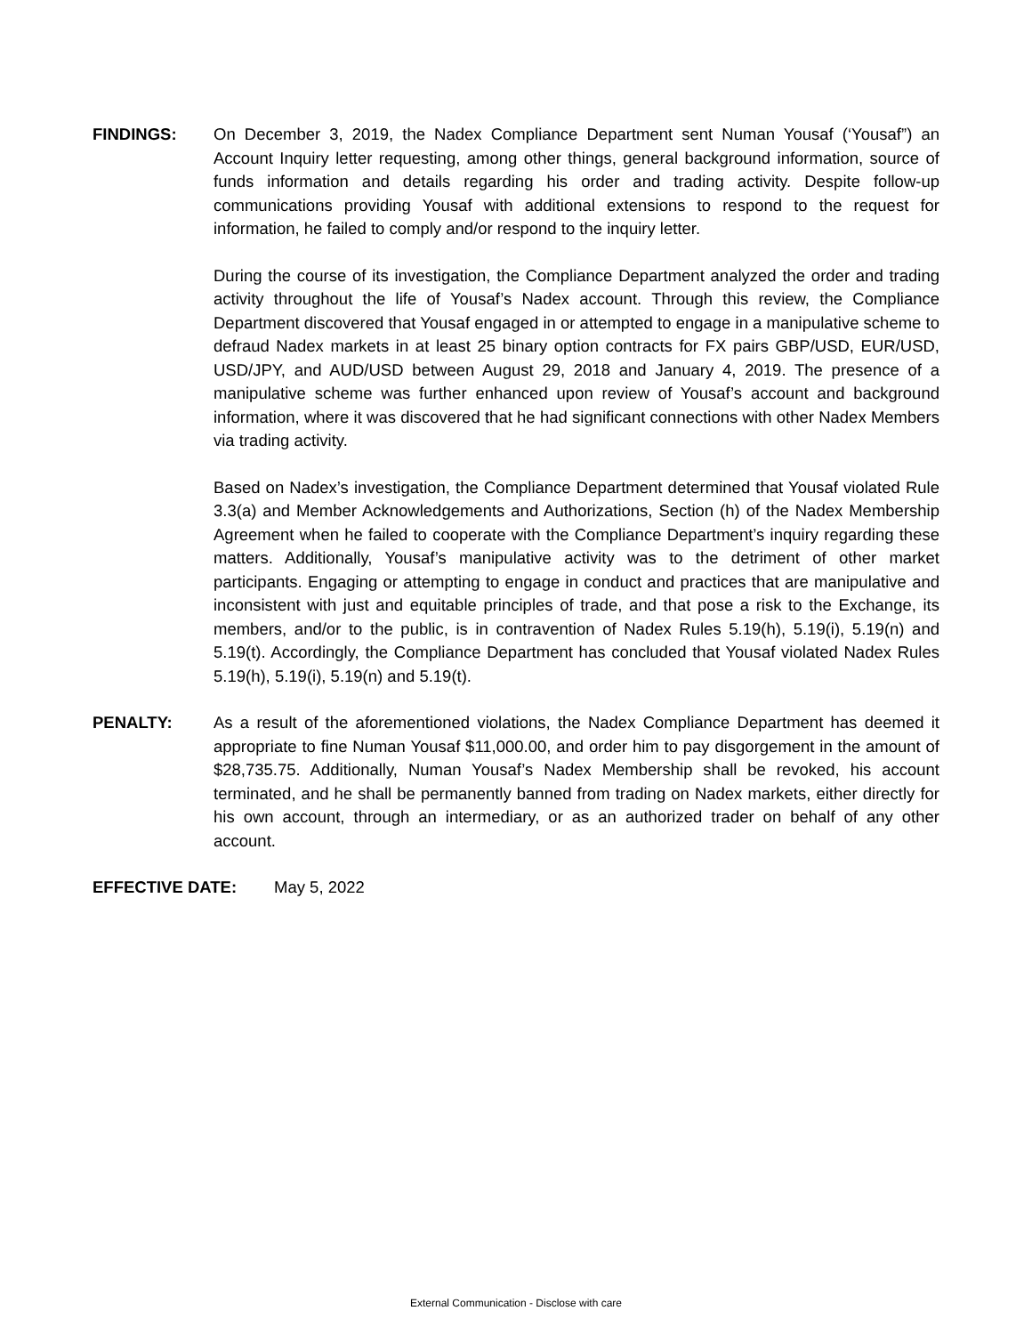FINDINGS: On December 3, 2019, the Nadex Compliance Department sent Numan Yousaf (‘Yousaf”) an Account Inquiry letter requesting, among other things, general background information, source of funds information and details regarding his order and trading activity. Despite follow-up communications providing Yousaf with additional extensions to respond to the request for information, he failed to comply and/or respond to the inquiry letter.
During the course of its investigation, the Compliance Department analyzed the order and trading activity throughout the life of Yousaf’s Nadex account. Through this review, the Compliance Department discovered that Yousaf engaged in or attempted to engage in a manipulative scheme to defraud Nadex markets in at least 25 binary option contracts for FX pairs GBP/USD, EUR/USD, USD/JPY, and AUD/USD between August 29, 2018 and January 4, 2019. The presence of a manipulative scheme was further enhanced upon review of Yousaf’s account and background information, where it was discovered that he had significant connections with other Nadex Members via trading activity.
Based on Nadex’s investigation, the Compliance Department determined that Yousaf violated Rule 3.3(a) and Member Acknowledgements and Authorizations, Section (h) of the Nadex Membership Agreement when he failed to cooperate with the Compliance Department’s inquiry regarding these matters. Additionally, Yousaf’s manipulative activity was to the detriment of other market participants. Engaging or attempting to engage in conduct and practices that are manipulative and inconsistent with just and equitable principles of trade, and that pose a risk to the Exchange, its members, and/or to the public, is in contravention of Nadex Rules 5.19(h), 5.19(i), 5.19(n) and 5.19(t). Accordingly, the Compliance Department has concluded that Yousaf violated Nadex Rules 5.19(h), 5.19(i), 5.19(n) and 5.19(t).
PENALTY: As a result of the aforementioned violations, the Nadex Compliance Department has deemed it appropriate to fine Numan Yousaf $11,000.00, and order him to pay disgorgement in the amount of $28,735.75. Additionally, Numan Yousaf’s Nadex Membership shall be revoked, his account terminated, and he shall be permanently banned from trading on Nadex markets, either directly for his own account, through an intermediary, or as an authorized trader on behalf of any other account.
EFFECTIVE DATE: May 5, 2022
External Communication - Disclose with care